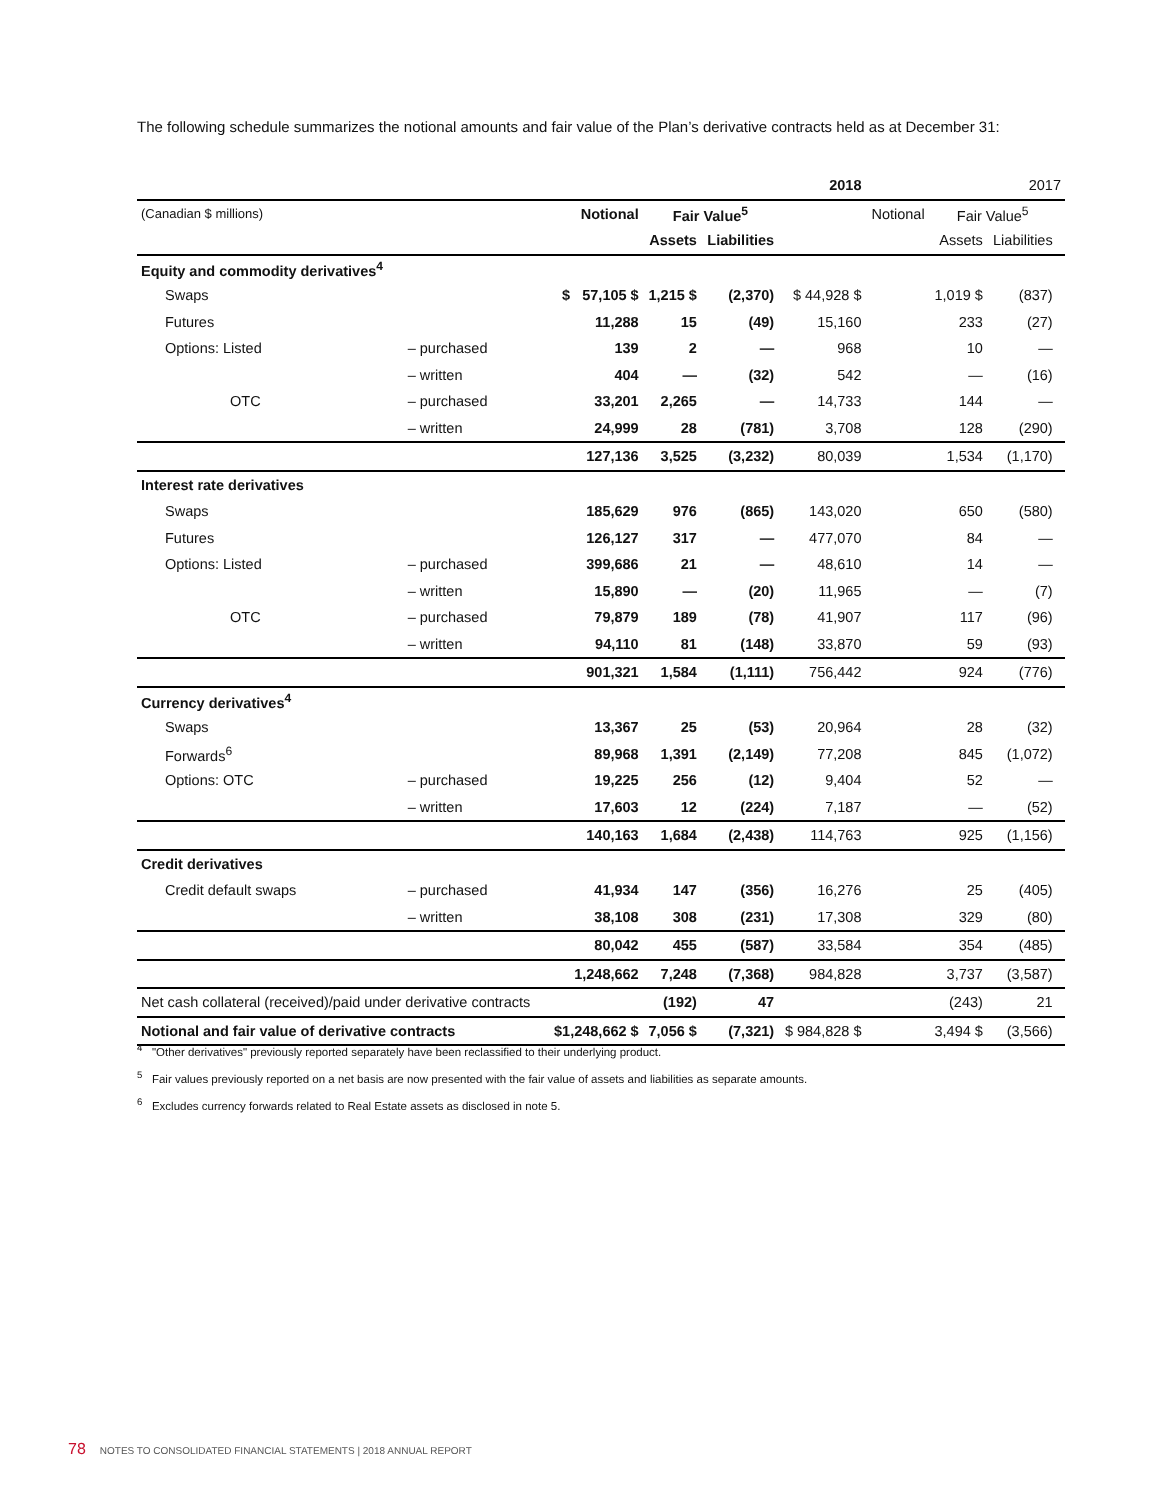The following schedule summarizes the notional amounts and fair value of the Plan’s derivative contracts held as at December 31:
| | | 2018 | | | | 2017 | | | |
| --- | --- | --- | --- | --- | --- | --- | --- | --- | --- |
| (Canadian $ millions) | | Notional | Fair Value<sup>5</sup> | | | Notional | Fair Value<sup>5</sup> | | |
| | | | Assets | Liabilities | | | Assets | Liabilities | |
| Equity and commodity derivatives<sup>4</sup> | | | | | | | | | |
| Swaps | | $ 57,105 $ | 1,215 $ | (2,370) | $ 44,928 $ | | 1,019 $ | (837) | |
| Futures | | 11,288 | 15 | (49) | 15,160 | | 233 | (27) | |
| Options: Listed | – purchased | 139 | 2 | — | 968 | | 10 | — | |
| | – written | 404 | — | (32) | 542 | | — | (16) | |
| OTC | – purchased | 33,201 | 2,265 | — | 14,733 | | 144 | — | |
| | – written | 24,999 | 28 | (781) | 3,708 | | 128 | (290) | |
| | | 127,136 | 3,525 | (3,232) | 80,039 | | 1,534 | (1,170) | |
| Interest rate derivatives | | | | | | | | | |
| Swaps | | 185,629 | 976 | (865) | 143,020 | | 650 | (580) | |
| Futures | | 126,127 | 317 | — | 477,070 | | 84 | — | |
| Options: Listed | – purchased | 399,686 | 21 | — | 48,610 | | 14 | — | |
| | – written | 15,890 | — | (20) | 11,965 | | — | (7) | |
| OTC | – purchased | 79,879 | 189 | (78) | 41,907 | | 117 | (96) | |
| | – written | 94,110 | 81 | (148) | 33,870 | | 59 | (93) | |
| | | 901,321 | 1,584 | (1,111) | 756,442 | | 924 | (776) | |
| Currency derivatives<sup>4</sup> | | | | | | | | | |
| Swaps | | 13,367 | 25 | (53) | 20,964 | | 28 | (32) | |
| Forwards<sup>6</sup> | | 89,968 | 1,391 | (2,149) | 77,208 | | 845 | (1,072) | |
| Options: OTC | – purchased | 19,225 | 256 | (12) | 9,404 | | 52 | — | |
| | – written | 17,603 | 12 | (224) | 7,187 | | — | (52) | |
| | | 140,163 | 1,684 | (2,438) | 114,763 | | 925 | (1,156) | |
| Credit derivatives | | | | | | | | | |
| Credit default swaps | – purchased | 41,934 | 147 | (356) | 16,276 | | 25 | (405) | |
| | – written | 38,108 | 308 | (231) | 17,308 | | 329 | (80) | |
| | | 80,042 | 455 | (587) | 33,584 | | 354 | (485) | |
| | | 1,248,662 | 7,248 | (7,368) | 984,828 | | 3,737 | (3,587) | |
| Net cash collateral (received)/paid under derivative contracts | | | (192) | 47 | | | (243) | 21 | |
| Notional and fair value of derivative contracts | | $1,248,662 $ | 7,056 $ | (7,321) | $ 984,828 $ | | 3,494 $ | (3,566) | |
<sup>4</sup> "Other derivatives" previously reported separately have been reclassified to their underlying product.
<sup>5</sup> Fair values previously reported on a net basis are now presented with the fair value of assets and liabilities as separate amounts.
<sup>6</sup> Excludes currency forwards related to Real Estate assets as disclosed in note 5.
78 NOTES TO CONSOLIDATED FINANCIAL STATEMENTS | 2018 ANNUAL REPORT